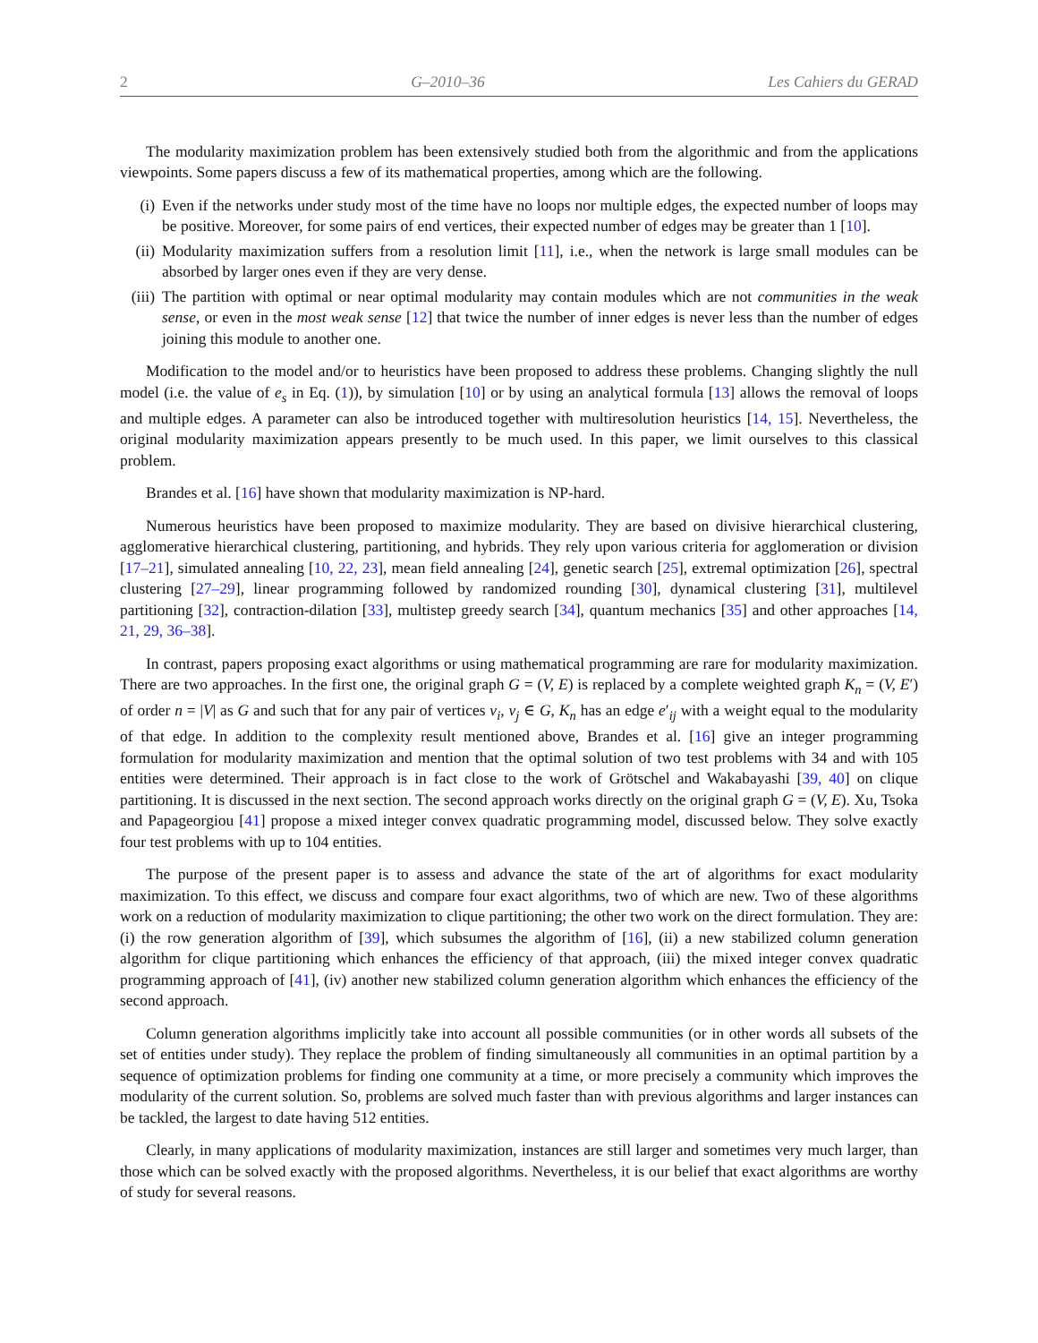2 G–2010–36 Les Cahiers du GERAD
The modularity maximization problem has been extensively studied both from the algorithmic and from the applications viewpoints. Some papers discuss a few of its mathematical properties, among which are the following.
(i) Even if the networks under study most of the time have no loops nor multiple edges, the expected number of loops may be positive. Moreover, for some pairs of end vertices, their expected number of edges may be greater than 1 [10].
(ii) Modularity maximization suffers from a resolution limit [11], i.e., when the network is large small modules can be absorbed by larger ones even if they are very dense.
(iii) The partition with optimal or near optimal modularity may contain modules which are not communities in the weak sense, or even in the most weak sense [12] that twice the number of inner edges is never less than the number of edges joining this module to another one.
Modification to the model and/or to heuristics have been proposed to address these problems. Changing slightly the null model (i.e. the value of e<sub>s</sub> in Eq. (1)), by simulation [10] or by using an analytical formula [13] allows the removal of loops and multiple edges. A parameter can also be introduced together with multiresolution heuristics [14, 15]. Nevertheless, the original modularity maximization appears presently to be much used. In this paper, we limit ourselves to this classical problem.
Brandes et al. [16] have shown that modularity maximization is NP-hard.
Numerous heuristics have been proposed to maximize modularity. They are based on divisive hierarchical clustering, agglomerative hierarchical clustering, partitioning, and hybrids. They rely upon various criteria for agglomeration or division [17–21], simulated annealing [10, 22, 23], mean field annealing [24], genetic search [25], extremal optimization [26], spectral clustering [27–29], linear programming followed by randomized rounding [30], dynamical clustering [31], multilevel partitioning [32], contraction-dilation [33], multistep greedy search [34], quantum mechanics [35] and other approaches [14, 21, 29, 36–38].
In contrast, papers proposing exact algorithms or using mathematical programming are rare for modularity maximization. There are two approaches. In the first one, the original graph G = (V, E) is replaced by a complete weighted graph K<sub>n</sub> = (V, E′) of order n = |V| as G and such that for any pair of vertices v<sub>i</sub>, v<sub>j</sub> ∈ G, K<sub>n</sub> has an edge e′<sub>ij</sub> with a weight equal to the modularity of that edge. In addition to the complexity result mentioned above, Brandes et al. [16] give an integer programming formulation for modularity maximization and mention that the optimal solution of two test problems with 34 and with 105 entities were determined. Their approach is in fact close to the work of Grötschel and Wakabayashi [39, 40] on clique partitioning. It is discussed in the next section. The second approach works directly on the original graph G = (V, E). Xu, Tsoka and Papageorgiou [41] propose a mixed integer convex quadratic programming model, discussed below. They solve exactly four test problems with up to 104 entities.
The purpose of the present paper is to assess and advance the state of the art of algorithms for exact modularity maximization. To this effect, we discuss and compare four exact algorithms, two of which are new. Two of these algorithms work on a reduction of modularity maximization to clique partitioning; the other two work on the direct formulation. They are: (i) the row generation algorithm of [39], which subsumes the algorithm of [16], (ii) a new stabilized column generation algorithm for clique partitioning which enhances the efficiency of that approach, (iii) the mixed integer convex quadratic programming approach of [41], (iv) another new stabilized column generation algorithm which enhances the efficiency of the second approach.
Column generation algorithms implicitly take into account all possible communities (or in other words all subsets of the set of entities under study). They replace the problem of finding simultaneously all communities in an optimal partition by a sequence of optimization problems for finding one community at a time, or more precisely a community which improves the modularity of the current solution. So, problems are solved much faster than with previous algorithms and larger instances can be tackled, the largest to date having 512 entities.
Clearly, in many applications of modularity maximization, instances are still larger and sometimes very much larger, than those which can be solved exactly with the proposed algorithms. Nevertheless, it is our belief that exact algorithms are worthy of study for several reasons.